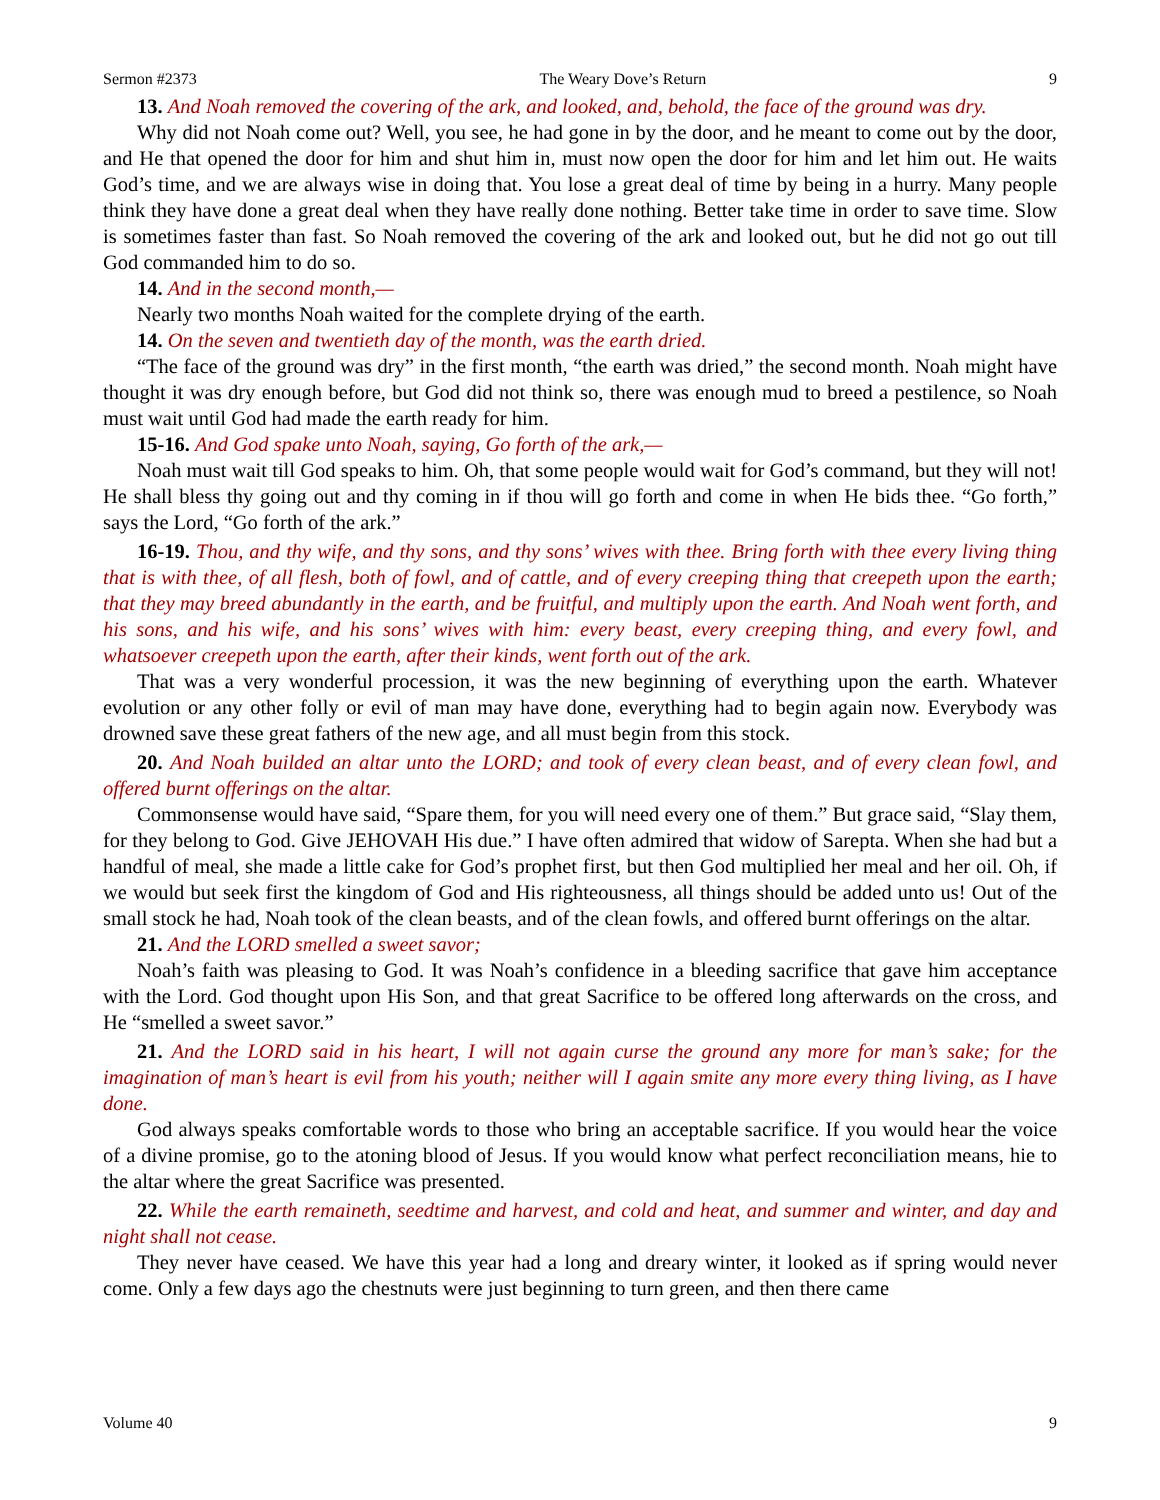Sermon #2373 The Weary Dove’s Return 9
13. And Noah removed the covering of the ark, and looked, and, behold, the face of the ground was dry.
Why did not Noah come out? Well, you see, he had gone in by the door, and he meant to come out by the door, and He that opened the door for him and shut him in, must now open the door for him and let him out. He waits God’s time, and we are always wise in doing that. You lose a great deal of time by being in a hurry. Many people think they have done a great deal when they have really done nothing. Better take time in order to save time. Slow is sometimes faster than fast. So Noah removed the covering of the ark and looked out, but he did not go out till God commanded him to do so.
14. And in the second month,—
Nearly two months Noah waited for the complete drying of the earth.
14. On the seven and twentieth day of the month, was the earth dried.
“The face of the ground was dry” in the first month, “the earth was dried,” the second month. Noah might have thought it was dry enough before, but God did not think so, there was enough mud to breed a pestilence, so Noah must wait until God had made the earth ready for him.
15-16. And God spake unto Noah, saying, Go forth of the ark,—
Noah must wait till God speaks to him. Oh, that some people would wait for God’s command, but they will not! He shall bless thy going out and thy coming in if thou will go forth and come in when He bids thee. “Go forth,” says the Lord, “Go forth of the ark.”
16-19. Thou, and thy wife, and thy sons, and thy sons’ wives with thee. Bring forth with thee every living thing that is with thee, of all flesh, both of fowl, and of cattle, and of every creeping thing that creepeth upon the earth; that they may breed abundantly in the earth, and be fruitful, and multiply upon the earth. And Noah went forth, and his sons, and his wife, and his sons’ wives with him: every beast, every creeping thing, and every fowl, and whatsoever creepeth upon the earth, after their kinds, went forth out of the ark.
That was a very wonderful procession, it was the new beginning of everything upon the earth. Whatever evolution or any other folly or evil of man may have done, everything had to begin again now. Everybody was drowned save these great fathers of the new age, and all must begin from this stock.
20. And Noah builded an altar unto the LORD; and took of every clean beast, and of every clean fowl, and offered burnt offerings on the altar.
Commonsense would have said, “Spare them, for you will need every one of them.” But grace said, “Slay them, for they belong to God. Give JEHOVAH His due.” I have often admired that widow of Sarepta. When she had but a handful of meal, she made a little cake for God’s prophet first, but then God multiplied her meal and her oil. Oh, if we would but seek first the kingdom of God and His righteousness, all things should be added unto us! Out of the small stock he had, Noah took of the clean beasts, and of the clean fowls, and offered burnt offerings on the altar.
21. And the LORD smelled a sweet savor;
Noah’s faith was pleasing to God. It was Noah’s confidence in a bleeding sacrifice that gave him acceptance with the Lord. God thought upon His Son, and that great Sacrifice to be offered long afterwards on the cross, and He “smelled a sweet savor.”
21. And the LORD said in his heart, I will not again curse the ground any more for man’s sake; for the imagination of man’s heart is evil from his youth; neither will I again smite any more every thing living, as I have done.
God always speaks comfortable words to those who bring an acceptable sacrifice. If you would hear the voice of a divine promise, go to the atoning blood of Jesus. If you would know what perfect reconciliation means, hie to the altar where the great Sacrifice was presented.
22. While the earth remaineth, seedtime and harvest, and cold and heat, and summer and winter, and day and night shall not cease.
They never have ceased. We have this year had a long and dreary winter, it looked as if spring would never come. Only a few days ago the chestnuts were just beginning to turn green, and then there came
Volume 40 9